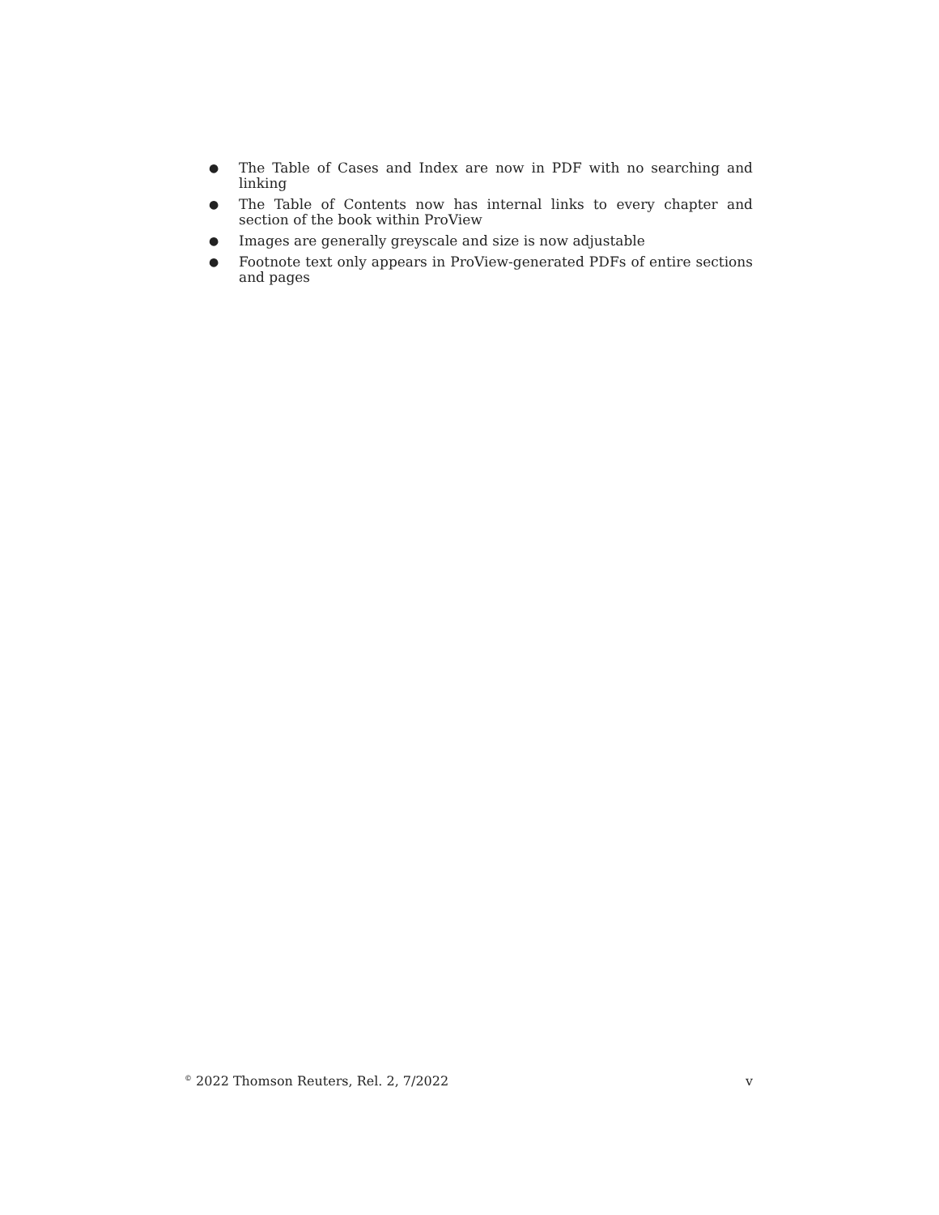● The Table of Cases and Index are now in PDF with no searching and linking
● The Table of Contents now has internal links to every chapter and section of the book within ProView
● Images are generally greyscale and size is now adjustable
● Footnote text only appears in ProView-generated PDFs of entire sections and pages
<sup>©</sup> 2022 Thomson Reuters, Rel. 2, 7/2022 v